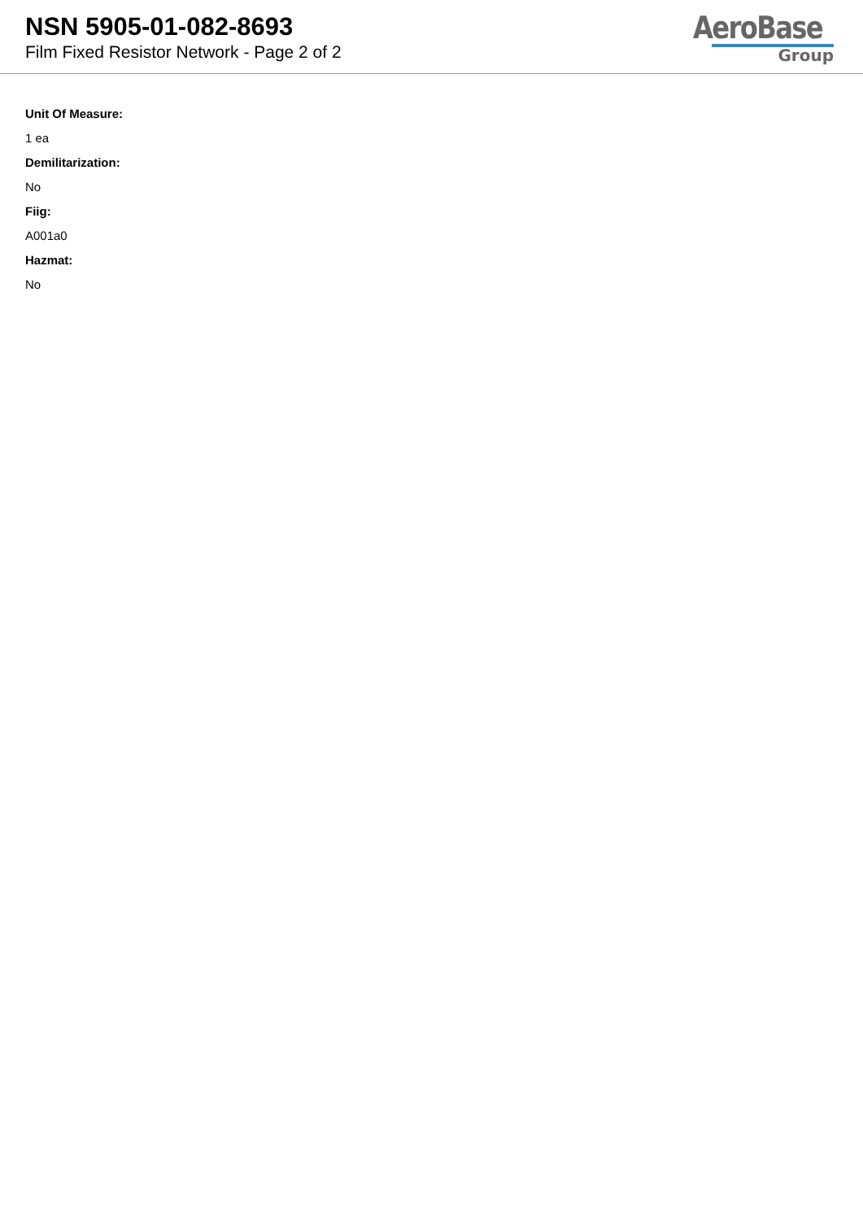NSN 5905-01-082-8693
Film Fixed Resistor Network - Page 2 of 2
AeroBase
Group
Unit Of Measure:
1 ea
Demilitarization:
No
Fiig:
A001a0
Hazmat:
No